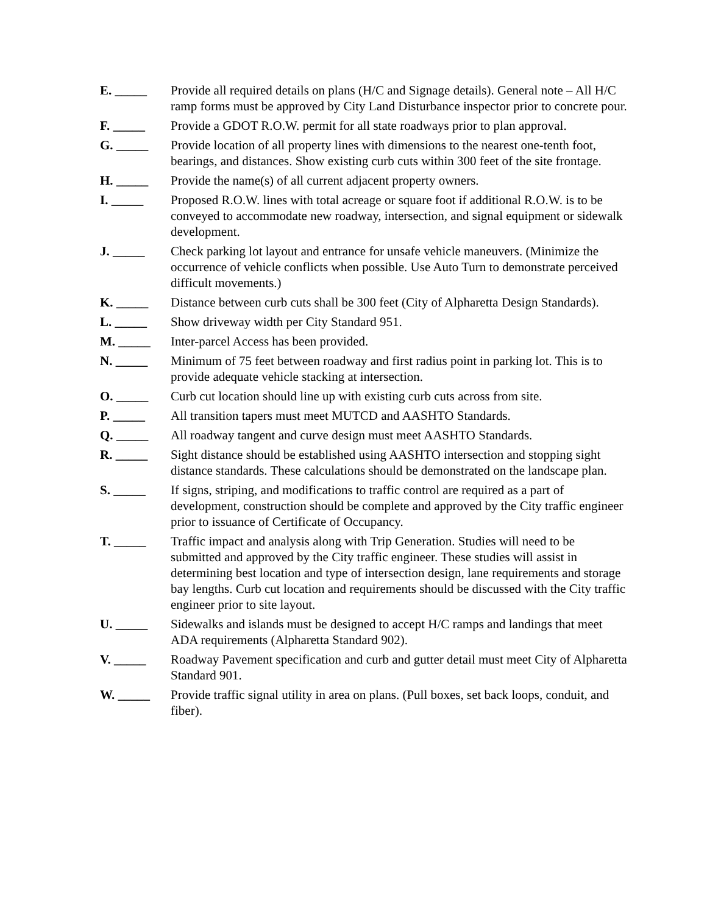E. _____ Provide all required details on plans (H/C and Signage details). General note – All H/C ramp forms must be approved by City Land Disturbance inspector prior to concrete pour.
F. _____ Provide a GDOT R.O.W. permit for all state roadways prior to plan approval.
G. _____ Provide location of all property lines with dimensions to the nearest one-tenth foot, bearings, and distances. Show existing curb cuts within 300 feet of the site frontage.
H. _____ Provide the name(s) of all current adjacent property owners.
I. _____ Proposed R.O.W. lines with total acreage or square foot if additional R.O.W. is to be conveyed to accommodate new roadway, intersection, and signal equipment or sidewalk development.
J. _____ Check parking lot layout and entrance for unsafe vehicle maneuvers. (Minimize the occurrence of vehicle conflicts when possible. Use Auto Turn to demonstrate perceived difficult movements.)
K. _____ Distance between curb cuts shall be 300 feet (City of Alpharetta Design Standards).
L. _____ Show driveway width per City Standard 951.
M. _____ Inter-parcel Access has been provided.
N. _____ Minimum of 75 feet between roadway and first radius point in parking lot. This is to provide adequate vehicle stacking at intersection.
O. _____ Curb cut location should line up with existing curb cuts across from site.
P. _____ All transition tapers must meet MUTCD and AASHTO Standards.
Q. _____ All roadway tangent and curve design must meet AASHTO Standards.
R. _____ Sight distance should be established using AASHTO intersection and stopping sight distance standards. These calculations should be demonstrated on the landscape plan.
S. _____ If signs, striping, and modifications to traffic control are required as a part of development, construction should be complete and approved by the City traffic engineer prior to issuance of Certificate of Occupancy.
T. _____ Traffic impact and analysis along with Trip Generation. Studies will need to be submitted and approved by the City traffic engineer. These studies will assist in determining best location and type of intersection design, lane requirements and storage bay lengths. Curb cut location and requirements should be discussed with the City traffic engineer prior to site layout.
U. _____ Sidewalks and islands must be designed to accept H/C ramps and landings that meet ADA requirements (Alpharetta Standard 902).
V. _____ Roadway Pavement specification and curb and gutter detail must meet City of Alpharetta Standard 901.
W. _____ Provide traffic signal utility in area on plans. (Pull boxes, set back loops, conduit, and fiber).